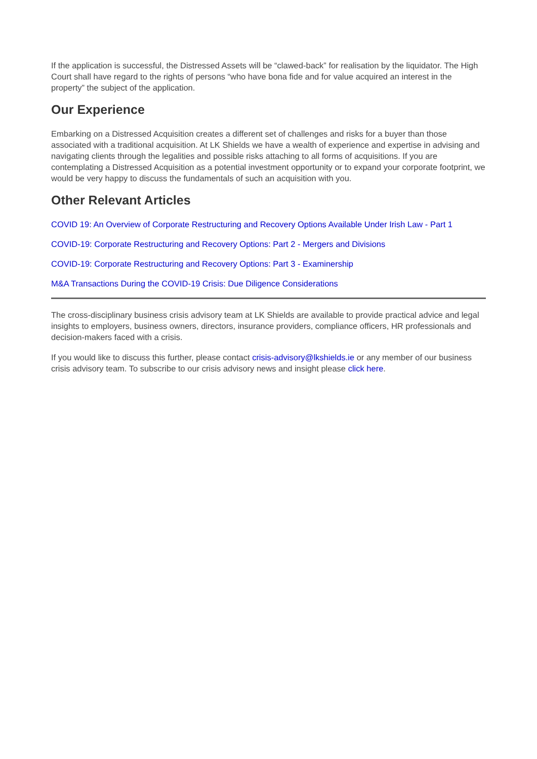If the application is successful, the Distressed Assets will be “clawed-back” for realisation by the liquidator. The High Court shall have regard to the rights of persons “who have bona fide and for value acquired an interest in the property” the subject of the application.
Our Experience
Embarking on a Distressed Acquisition creates a different set of challenges and risks for a buyer than those associated with a traditional acquisition. At LK Shields we have a wealth of experience and expertise in advising and navigating clients through the legalities and possible risks attaching to all forms of acquisitions. If you are contemplating a Distressed Acquisition as a potential investment opportunity or to expand your corporate footprint, we would be very happy to discuss the fundamentals of such an acquisition with you.
Other Relevant Articles
COVID 19: An Overview of Corporate Restructuring and Recovery Options Available Under Irish Law - Part 1
COVID-19: Corporate Restructuring and Recovery Options: Part 2 - Mergers and Divisions
COVID-19: Corporate Restructuring and Recovery Options: Part 3 - Examinership
M&A Transactions During the COVID-19 Crisis: Due Diligence Considerations
The cross-disciplinary business crisis advisory team at LK Shields are available to provide practical advice and legal insights to employers, business owners, directors, insurance providers, compliance officers, HR professionals and decision-makers faced with a crisis.
If you would like to discuss this further, please contact crisis-advisory@lkshields.ie or any member of our business crisis advisory team. To subscribe to our crisis advisory news and insight please click here.